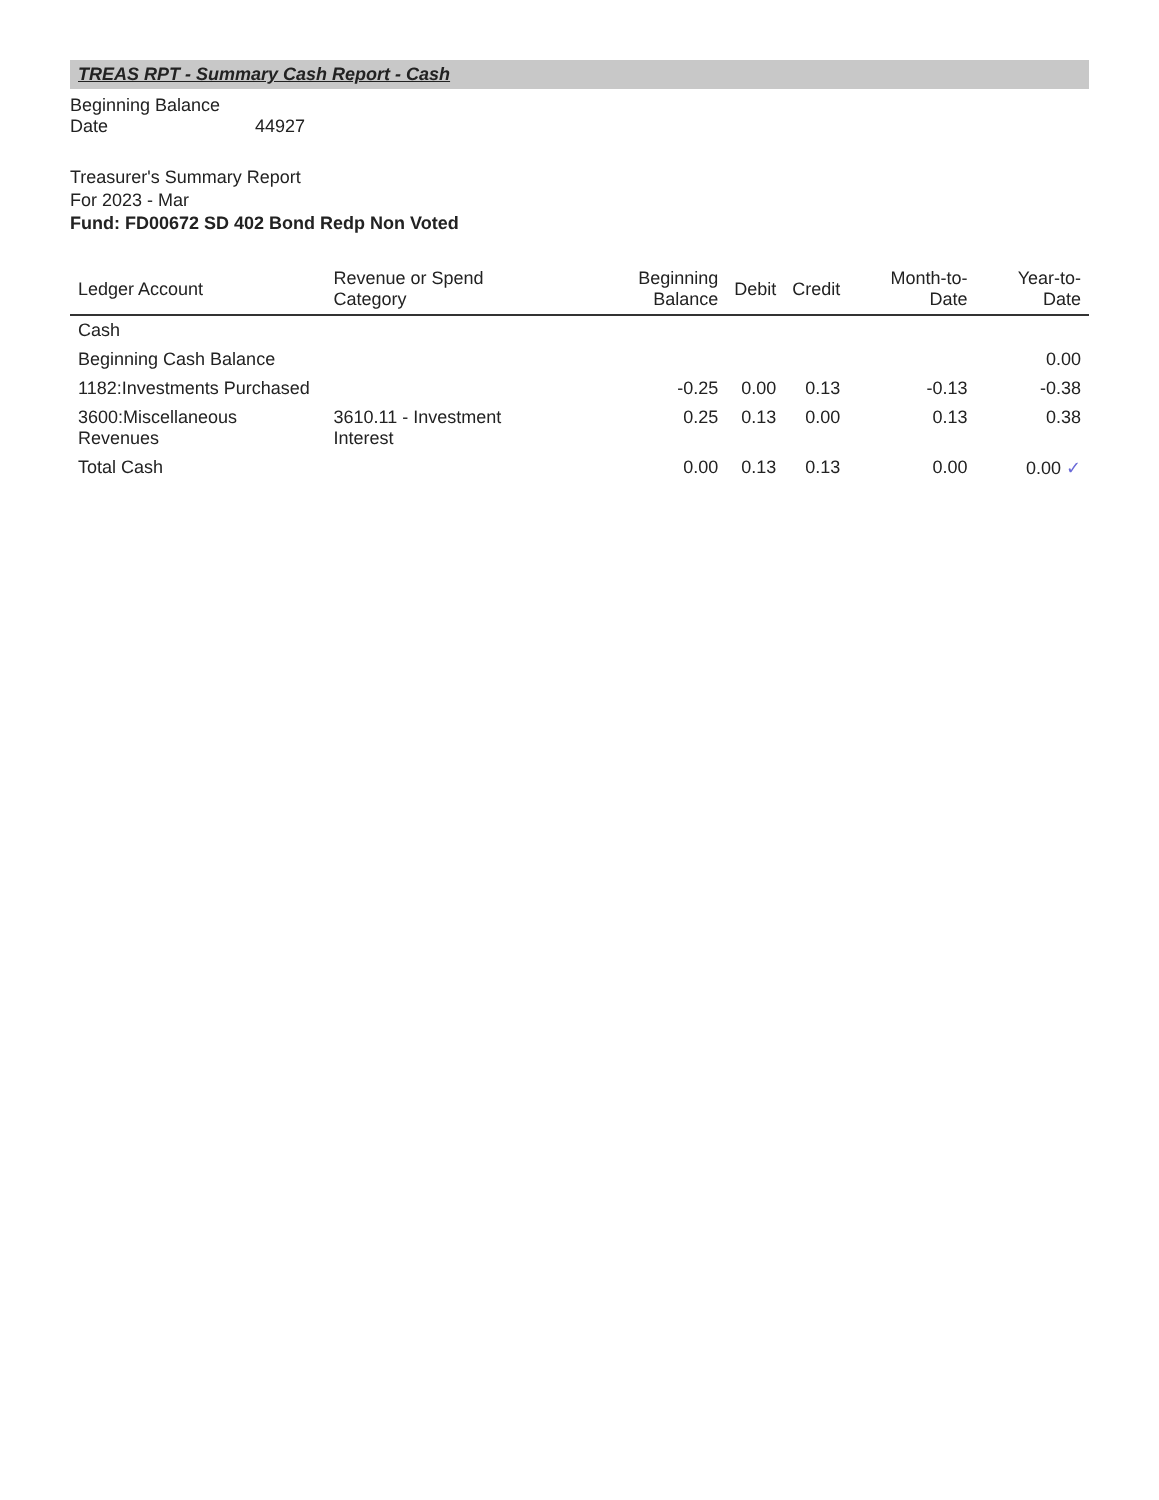TREAS RPT - Summary Cash Report - Cash
Beginning Balance Date 44927
Treasurer's Summary Report
For 2023 - Mar
Fund: FD00672 SD 402 Bond Redp Non Voted
| Ledger Account | Revenue or Spend Category | Beginning Balance | Debit | Credit | Month-to-Date | Year-to-Date |
| --- | --- | --- | --- | --- | --- | --- |
| Cash | | | | | | |
| Beginning Cash Balance | | | | | | 0.00 |
| 1182:Investments Purchased | | -0.25 | 0.00 | 0.13 | -0.13 | -0.38 |
| 3600:Miscellaneous Revenues | 3610.11 - Investment Interest | 0.25 | 0.13 | 0.00 | 0.13 | 0.38 |
| Total Cash | | 0.00 | 0.13 | 0.13 | 0.00 | 0.00 ✓ |